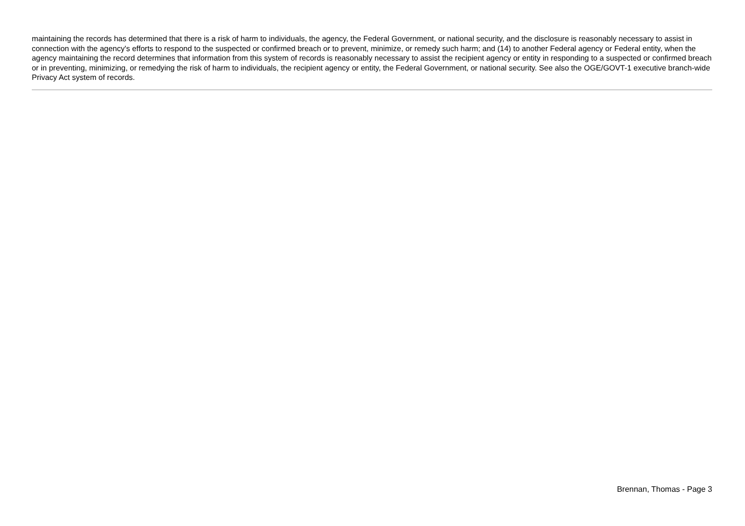maintaining the records has determined that there is a risk of harm to individuals, the agency, the Federal Government, or national security, and the disclosure is reasonably necessary to assist in connection with the agency's efforts to respond to the suspected or confirmed breach or to prevent, minimize, or remedy such harm; and (14) to another Federal agency or Federal entity, when the agency maintaining the record determines that information from this system of records is reasonably necessary to assist the recipient agency or entity in responding to a suspected or confirmed breach or in preventing, minimizing, or remedying the risk of harm to individuals, the recipient agency or entity, the Federal Government, or national security. See also the OGE/GOVT-1 executive branch-wide Privacy Act system of records.
Brennan, Thomas - Page 3